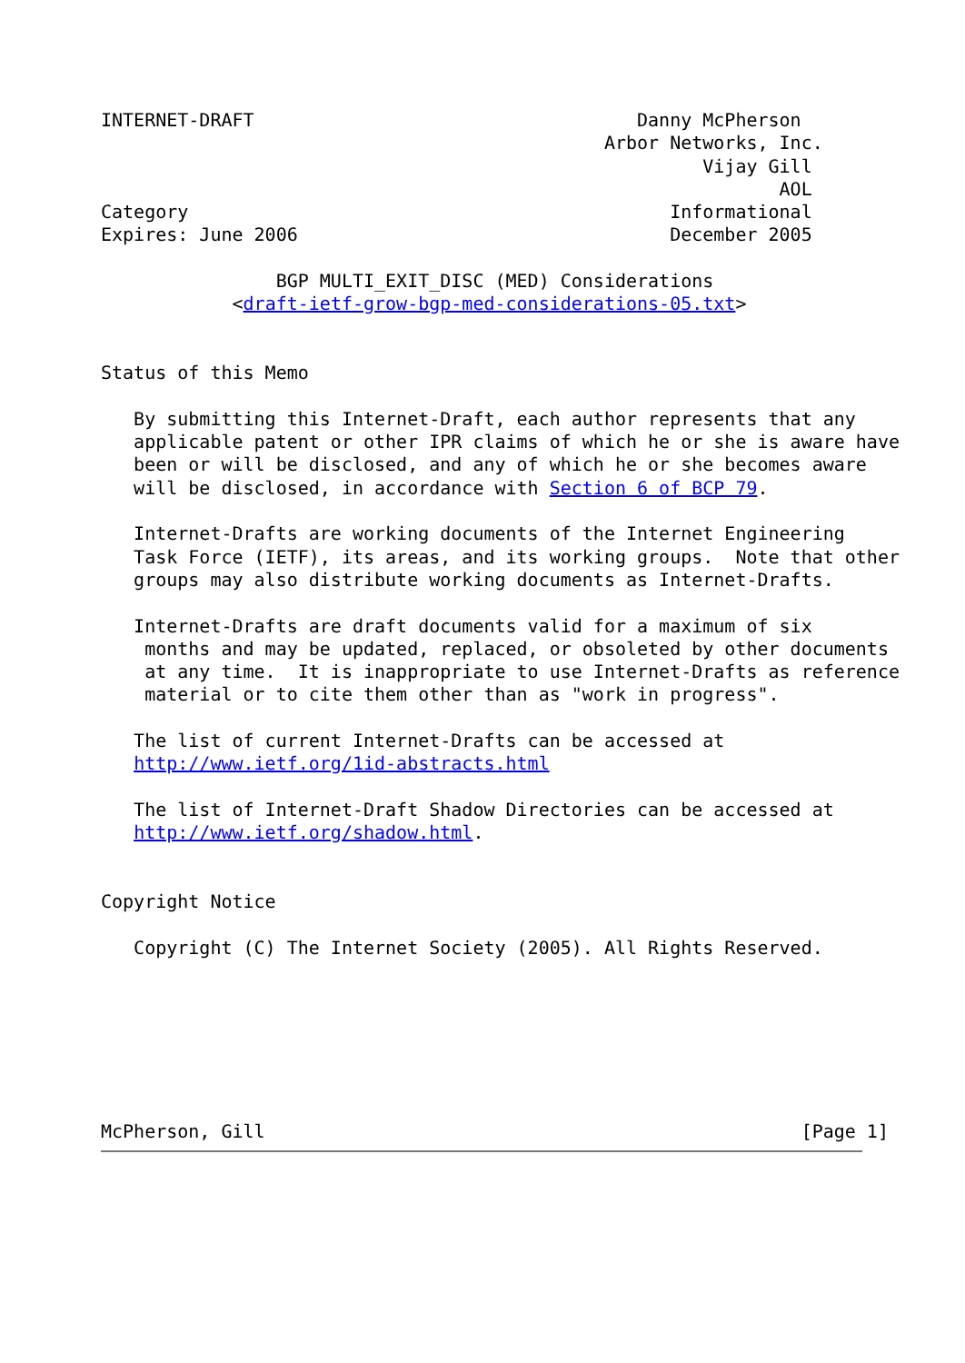INTERNET-DRAFT                                   Danny McPherson
                                              Arbor Networks, Inc.
                                                       Vijay Gill
                                                              AOL
Category                                            Informational
Expires: June 2006                                  December 2005

                BGP MULTI_EXIT_DISC (MED) Considerations
            <draft-ietf-grow-bgp-med-considerations-05.txt>


Status of this Memo

   By submitting this Internet-Draft, each author represents that any
   applicable patent or other IPR claims of which he or she is aware have
   been or will be disclosed, and any of which he or she becomes aware
   will be disclosed, in accordance with Section 6 of BCP 79.

   Internet-Drafts are working documents of the Internet Engineering
   Task Force (IETF), its areas, and its working groups.  Note that other
   groups may also distribute working documents as Internet-Drafts.

   Internet-Drafts are draft documents valid for a maximum of six
    months and may be updated, replaced, or obsoleted by other documents
    at any time.  It is inappropriate to use Internet-Drafts as reference
    material or to cite them other than as "work in progress".

   The list of current Internet-Drafts can be accessed at
   http://www.ietf.org/1id-abstracts.html

   The list of Internet-Draft Shadow Directories can be accessed at
   http://www.ietf.org/shadow.html.


Copyright Notice

   Copyright (C) The Internet Society (2005). All Rights Reserved.







McPherson, Gill                                                 [Page 1]